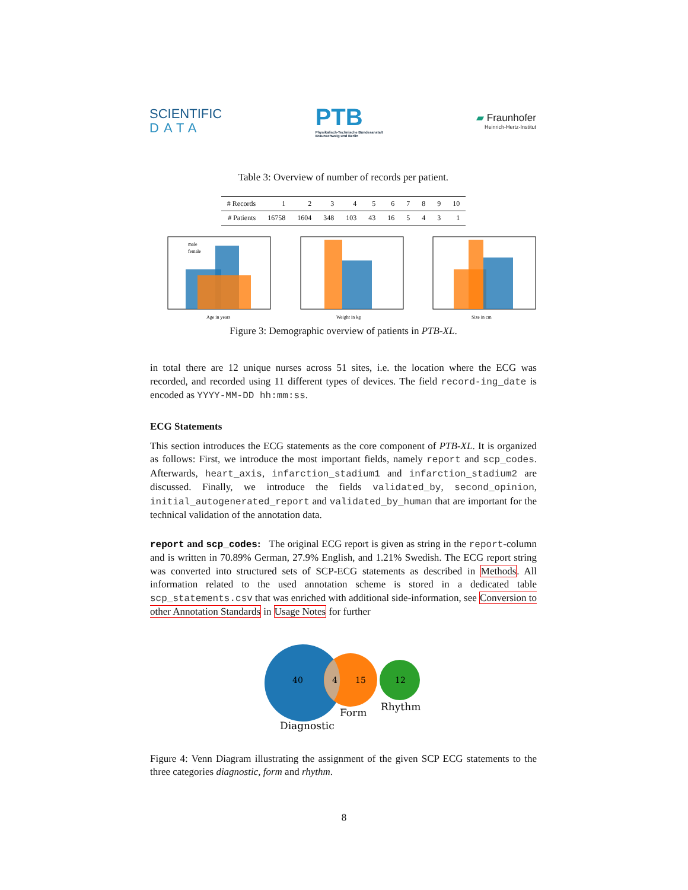SCIENTIFIC
DATA
PTB
Physikalisch-Technische Bundesanstalt
Braunschweig und Berlin
▰ Fraunhofer
Heinrich-Hertz-Institut
Table 3: Overview of number of records per patient.
| # Records | 1 | 2 | 3 | 4 | 5 | 6 | 7 | 8 | 9 | 10 |
| # Patients | 16758 | 1604 | 348 | 103 | 43 | 16 | 5 | 4 | 3 | 1 |
male
female
Age in years
Weight in kg
Size in cm
Figure 3: Demographic overview of patients in PTB-XL.
in total there are 12 unique nurses across 51 sites, i.e. the location where the ECG was recorded, and recorded using 11 different types of devices. The field record-ing_date is encoded as YYYY-MM-DD hh:mm:ss.
ECG Statements
This section introduces the ECG statements as the core component of PTB-XL. It is organized as follows: First, we introduce the most important fields, namely report and scp_codes. Afterwards, heart_axis, infarction_stadium1 and infarction_stadium2 are discussed. Finally, we introduce the fields validated_by, second_opinion, initial_autogenerated_report and validated_by_human that are important for the technical validation of the annotation data.
report and scp_codes: The original ECG report is given as string in the report-column and is written in 70.89% German, 27.9% English, and 1.21% Swedish. The ECG report string was converted into structured sets of SCP-ECG statements as described in Methods. All information related to the used annotation scheme is stored in a dedicated table scp_statements.csv that was enriched with additional side-information, see Conversion to other Annotation Standards in Usage Notes for further
40
4
15
12
Form
Rhythm
Diagnostic
Figure 4: Venn Diagram illustrating the assignment of the given SCP ECG statements to the three categories diagnostic, form and rhythm.
8